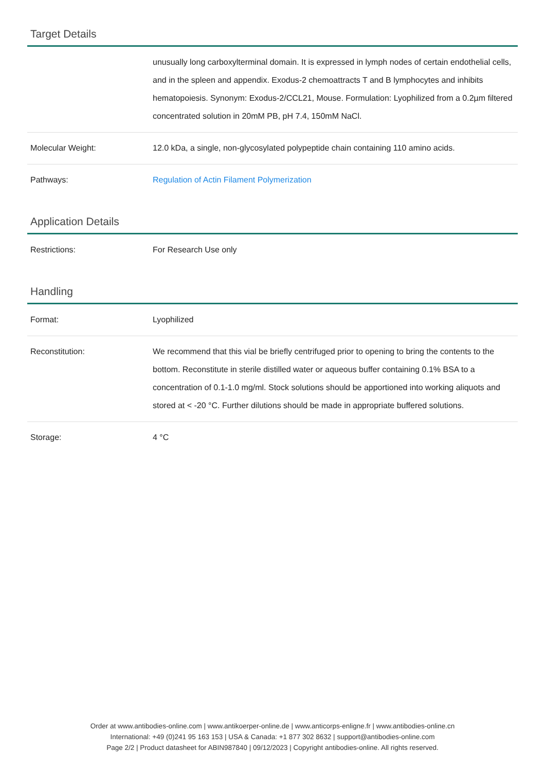Target Details
| | unusually long carboxylterminal domain. It is expressed in lymph nodes of certain endothelial cells, and in the spleen and appendix. Exodus-2 chemoattracts T and B lymphocytes and inhibits hematopoiesis. Synonym: Exodus-2/CCL21, Mouse. Formulation: Lyophilized from a 0.2µm filtered concentrated solution in 20mM PB, pH 7.4, 150mM NaCl. |
| Molecular Weight: | 12.0 kDa, a single, non-glycosylated polypeptide chain containing 110 amino acids. |
| Pathways: | Regulation of Actin Filament Polymerization |
Application Details
| Restrictions: | For Research Use only |
Handling
| Format: | Lyophilized |
| Reconstitution: | We recommend that this vial be briefly centrifuged prior to opening to bring the contents to the bottom. Reconstitute in sterile distilled water or aqueous buffer containing 0.1% BSA to a concentration of 0.1-1.0 mg/ml. Stock solutions should be apportioned into working aliquots and stored at < -20 °C. Further dilutions should be made in appropriate buffered solutions. |
| Storage: | 4 °C |
Order at www.antibodies-online.com | www.antikoerper-online.de | www.anticorps-enligne.fr | www.antibodies-online.cn
International: +49 (0)241 95 163 153 | USA & Canada: +1 877 302 8632 | support@antibodies-online.com
Page 2/2 | Product datasheet for ABIN987840 | 09/12/2023 | Copyright antibodies-online. All rights reserved.